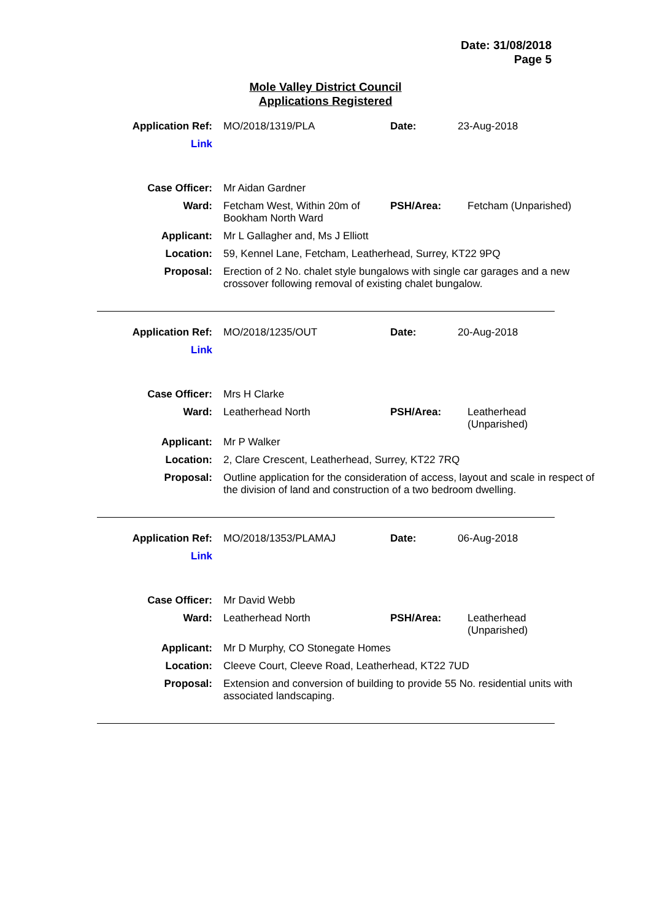Date: 31/08/2018
Page 5
Mole Valley District Council
Applications Registered
| Application Ref: | MO/2018/1319/PLA | Date: | 23-Aug-2018 |
| Link | | | |
| Case Officer: | Mr Aidan Gardner | | |
| Ward: | Fetcham West, Within 20m of Bookham North Ward | PSH/Area: | Fetcham (Unparished) |
| Applicant: | Mr L Gallagher and, Ms J Elliott | | |
| Location: | 59, Kennel Lane, Fetcham, Leatherhead, Surrey, KT22 9PQ | | |
| Proposal: | Erection of 2 No. chalet style bungalows with single car garages and a new crossover following removal of existing chalet bungalow. | | |
| Application Ref: | MO/2018/1235/OUT | Date: | 20-Aug-2018 |
| Link | | | |
| Case Officer: | Mrs H Clarke | | |
| Ward: | Leatherhead North | PSH/Area: | Leatherhead (Unparished) |
| Applicant: | Mr P Walker | | |
| Location: | 2, Clare Crescent, Leatherhead, Surrey, KT22 7RQ | | |
| Proposal: | Outline application for the consideration of access, layout and scale in respect of the division of land and construction of a two bedroom dwelling. | | |
| Application Ref: | MO/2018/1353/PLAMAJ | Date: | 06-Aug-2018 |
| Link | | | |
| Case Officer: | Mr David Webb | | |
| Ward: | Leatherhead North | PSH/Area: | Leatherhead (Unparished) |
| Applicant: | Mr D Murphy, CO Stonegate Homes | | |
| Location: | Cleeve Court, Cleeve Road, Leatherhead, KT22 7UD | | |
| Proposal: | Extension and conversion of building to provide 55 No. residential units with associated landscaping. | | |